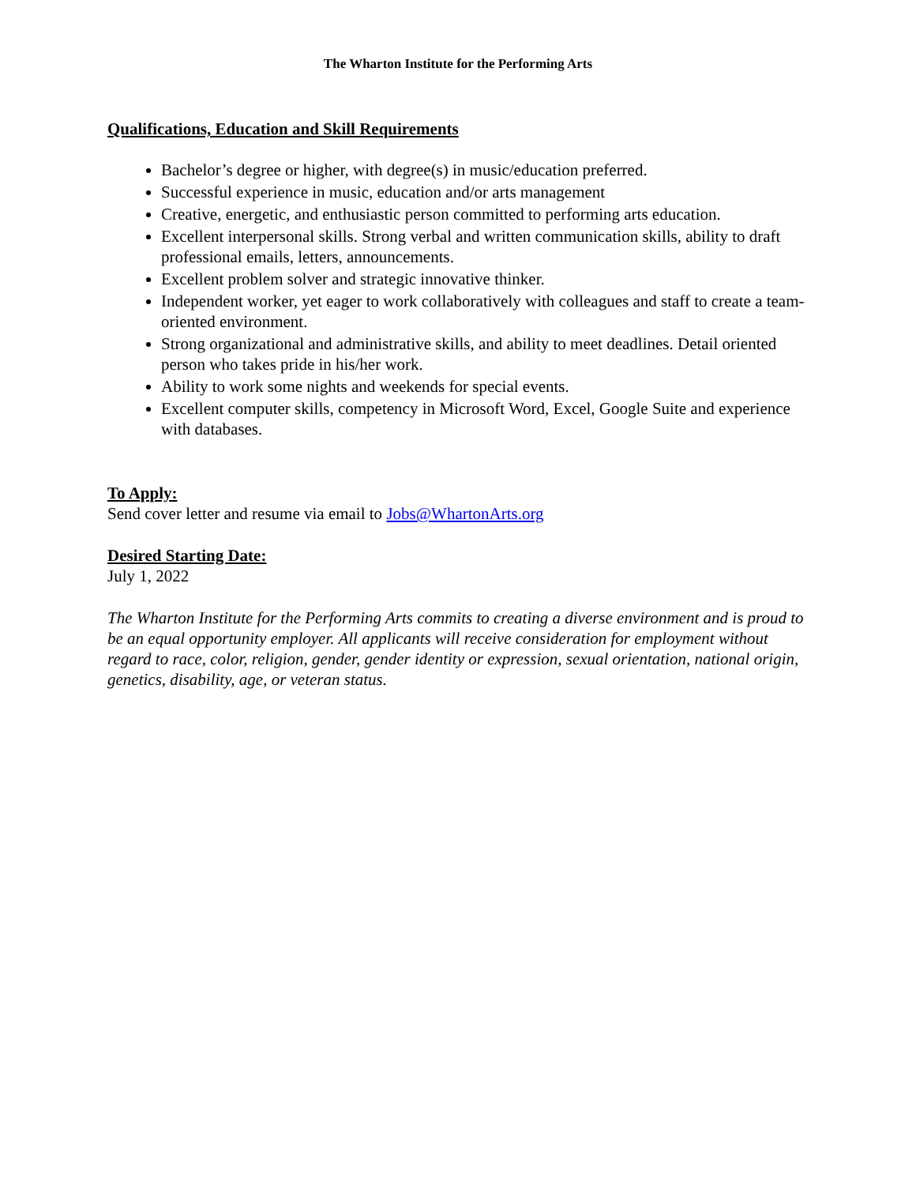The Wharton Institute for the Performing Arts
Qualifications, Education and Skill Requirements
Bachelor’s degree or higher, with degree(s) in music/education preferred.
Successful experience in music, education and/or arts management
Creative, energetic, and enthusiastic person committed to performing arts education.
Excellent interpersonal skills. Strong verbal and written communication skills, ability to draft professional emails, letters, announcements.
Excellent problem solver and strategic innovative thinker.
Independent worker, yet eager to work collaboratively with colleagues and staff to create a team-oriented environment.
Strong organizational and administrative skills, and ability to meet deadlines. Detail oriented person who takes pride in his/her work.
Ability to work some nights and weekends for special events.
Excellent computer skills, competency in Microsoft Word, Excel, Google Suite and experience with databases.
To Apply:
Send cover letter and resume via email to Jobs@WhartonArts.org
Desired Starting Date:
July 1, 2022
The Wharton Institute for the Performing Arts commits to creating a diverse environment and is proud to be an equal opportunity employer. All applicants will receive consideration for employment without regard to race, color, religion, gender, gender identity or expression, sexual orientation, national origin, genetics, disability, age, or veteran status.